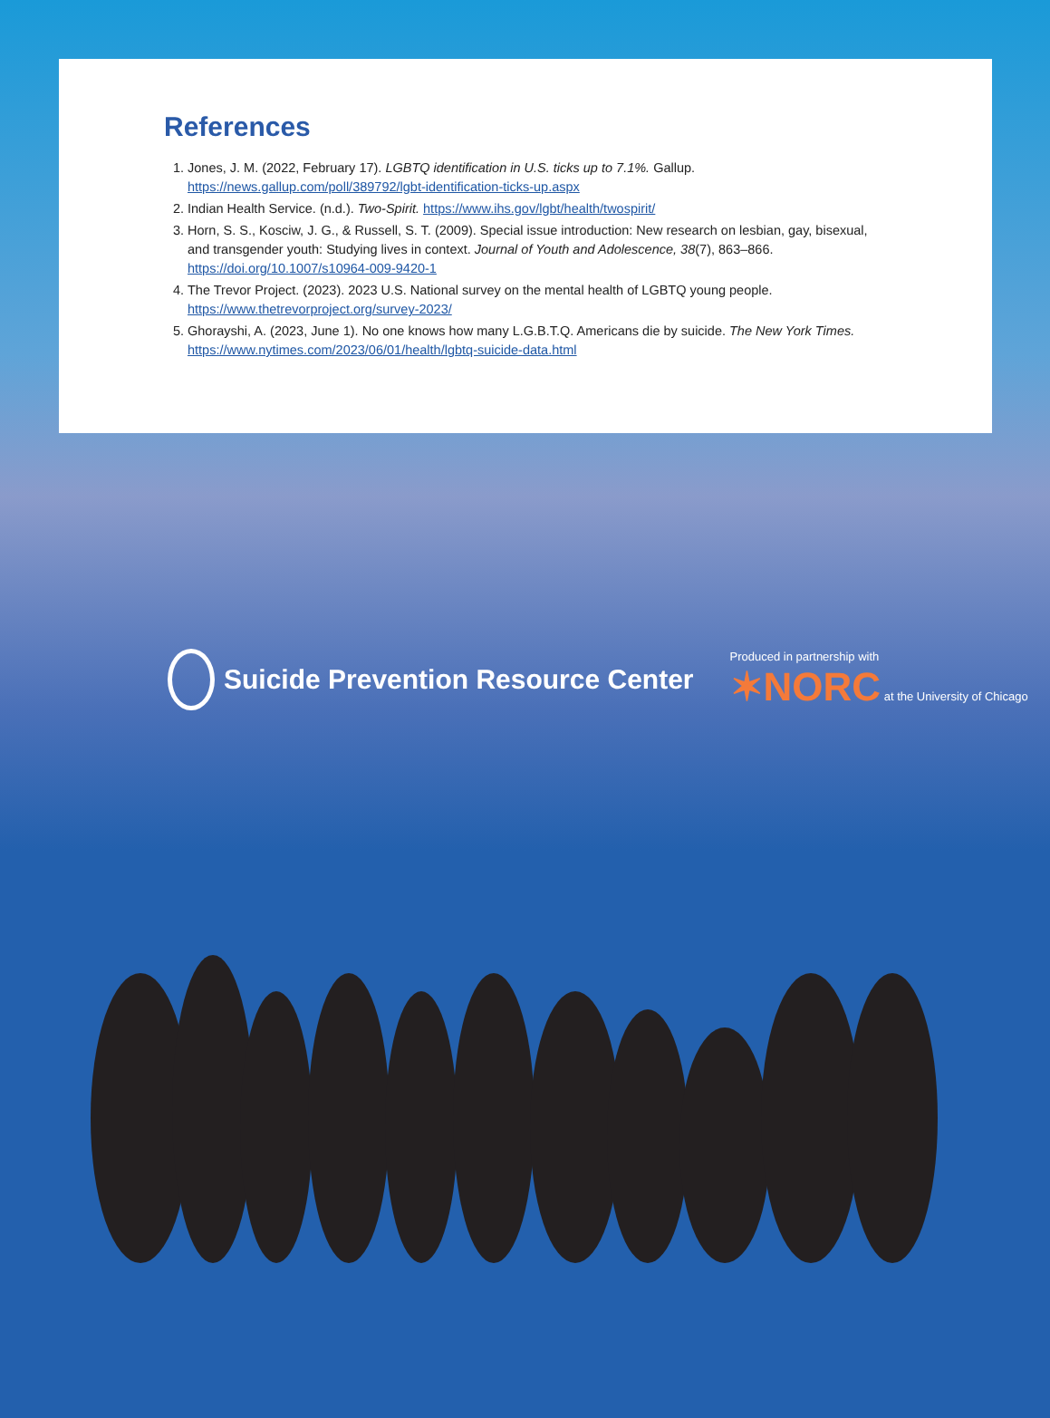References
1. Jones, J. M. (2022, February 17). LGBTQ identification in U.S. ticks up to 7.1%. Gallup. https://news.gallup.com/poll/389792/lgbt-identification-ticks-up.aspx
2. Indian Health Service. (n.d.). Two-Spirit. https://www.ihs.gov/lgbt/health/twospirit/
3. Horn, S. S., Kosciw, J. G., & Russell, S. T. (2009). Special issue introduction: New research on lesbian, gay, bisexual, and transgender youth: Studying lives in context. Journal of Youth and Adolescence, 38(7), 863–866. https://doi.org/10.1007/s10964-009-9420-1
4. The Trevor Project. (2023). 2023 U.S. National survey on the mental health of LGBTQ young people. https://www.thetrevorproject.org/survey-2023/
5. Ghorayshi, A. (2023, June 1). No one knows how many L.G.B.T.Q. Americans die by suicide. The New York Times. https://www.nytimes.com/2023/06/01/health/lgbtq-suicide-data.html
Suicide Prevention Resource Center
Produced in partnership with
✶NORC at the University of Chicago